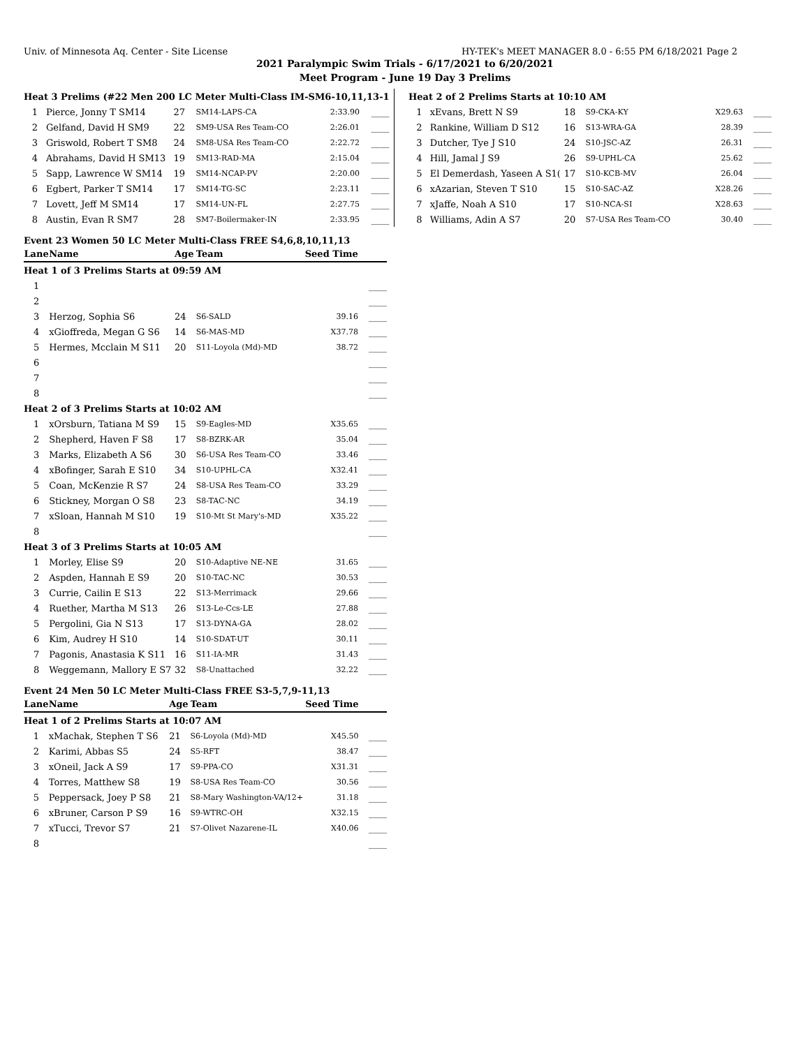Univ. of Minnesota Aq. Center - Site License HY-TEK's MEET MANAGER 8.0 - 6:55 PM 6/18/2021 Page 2
2021 Paralympic Swim Trials - 6/17/2021 to 6/20/2021
Meet Program - June 19 Day 3 Prelims
| Heat 3 Prelims (#22 Men 200 LC Meter Multi-Class IM-SM6-10,11,13-1 | | | | | |
| 1 | Pierce, Jonny T SM14 | 27 | SM14-LAPS-CA | 2:33.90 | ____ |
| 2 | Gelfand, David H SM9 | 22 | SM9-USA Res Team-CO | 2:26.01 | ____ |
| 3 | Griswold, Robert T SM8 | 24 | SM8-USA Res Team-CO | 2:22.72 | ____ |
| 4 | Abrahams, David H SM13 | 19 | SM13-RAD-MA | 2:15.04 | ____ |
| 5 | Sapp, Lawrence W SM14 | 19 | SM14-NCAP-PV | 2:20.00 | ____ |
| 6 | Egbert, Parker T SM14 | 17 | SM14-TG-SC | 2:23.11 | ____ |
| 7 | Lovett, Jeff M SM14 | 17 | SM14-UN-FL | 2:27.75 | ____ |
| 8 | Austin, Evan R SM7 | 28 | SM7-Boilermaker-IN | 2:33.95 | ____ |
| Heat 2 of 2 Prelims Starts at 10:10 AM | | | | | |
| 1 | xEvans, Brett N S9 | 18 | S9-CKA-KY | X29.63 | ____ |
| 2 | Rankine, William D S12 | 16 | S13-WRA-GA | 28.39 | ____ |
| 3 | Dutcher, Tye J S10 | 24 | S10-JSC-AZ | 26.31 | ____ |
| 4 | Hill, Jamal J S9 | 26 | S9-UPHL-CA | 25.62 | ____ |
| 5 | El Demerdash, Yaseen A S1( | 17 | S10-KCB-MV | 26.04 | ____ |
| 6 | xAzarian, Steven T S10 | 15 | S10-SAC-AZ | X28.26 | ____ |
| 7 | xJaffe, Noah A S10 | 17 | S10-NCA-SI | X28.63 | ____ |
| 8 | Williams, Adin A S7 | 20 | S7-USA Res Team-CO | 30.40 | ____ |
Event 23 Women 50 LC Meter Multi-Class FREE S4,6,8,10,11,13
| Lane | Name | Age | Team | Seed Time | |
| --- | --- | --- | --- | --- | --- |
| Heat 1 of 3 Prelims Starts at 09:59 AM | | | | | |
| 1 | | | | | ____ |
| 2 | | | | | ____ |
| 3 | Herzog, Sophia S6 | 24 | S6-SALD | 39.16 | ____ |
| 4 | xGioffreda, Megan G S6 | 14 | S6-MAS-MD | X37.78 | ____ |
| 5 | Hermes, Mcclain M S11 | 20 | S11-Loyola (Md)-MD | 38.72 | ____ |
| 6 | | | | | ____ |
| 7 | | | | | ____ |
| 8 | | | | | ____ |
| Heat 2 of 3 Prelims Starts at 10:02 AM | | | | | |
| 1 | xOrsburn, Tatiana M S9 | 15 | S9-Eagles-MD | X35.65 | ____ |
| 2 | Shepherd, Haven F S8 | 17 | S8-BZRK-AR | 35.04 | ____ |
| 3 | Marks, Elizabeth A S6 | 30 | S6-USA Res Team-CO | 33.46 | ____ |
| 4 | xBofinger, Sarah E S10 | 34 | S10-UPHL-CA | X32.41 | ____ |
| 5 | Coan, McKenzie R S7 | 24 | S8-USA Res Team-CO | 33.29 | ____ |
| 6 | Stickney, Morgan O S8 | 23 | S8-TAC-NC | 34.19 | ____ |
| 7 | xSloan, Hannah M S10 | 19 | S10-Mt St Mary's-MD | X35.22 | ____ |
| 8 | | | | | ____ |
| Heat 3 of 3 Prelims Starts at 10:05 AM | | | | | |
| 1 | Morley, Elise S9 | 20 | S10-Adaptive NE-NE | 31.65 | ____ |
| 2 | Aspden, Hannah E S9 | 20 | S10-TAC-NC | 30.53 | ____ |
| 3 | Currie, Cailin E S13 | 22 | S13-Merrimack | 29.66 | ____ |
| 4 | Ruether, Martha M S13 | 26 | S13-Le-Ccs-LE | 27.88 | ____ |
| 5 | Pergolini, Gia N S13 | 17 | S13-DYNA-GA | 28.02 | ____ |
| 6 | Kim, Audrey H S10 | 14 | S10-SDAT-UT | 30.11 | ____ |
| 7 | Pagonis, Anastasia K S11 | 16 | S11-IA-MR | 31.43 | ____ |
| 8 | Weggemann, Mallory E S7 | 32 | S8-Unattached | 32.22 | ____ |
Event 24 Men 50 LC Meter Multi-Class FREE S3-5,7,9-11,13
| Lane | Name | Age | Team | Seed Time | |
| --- | --- | --- | --- | --- | --- |
| Heat 1 of 2 Prelims Starts at 10:07 AM | | | | | |
| 1 | xMachak, Stephen T S6 | 21 | S6-Loyola (Md)-MD | X45.50 | ____ |
| 2 | Karimi, Abbas S5 | 24 | S5-RFT | 38.47 | ____ |
| 3 | xOneil, Jack A S9 | 17 | S9-PPA-CO | X31.31 | ____ |
| 4 | Torres, Matthew S8 | 19 | S8-USA Res Team-CO | 30.56 | ____ |
| 5 | Peppersack, Joey P S8 | 21 | S8-Mary Washington-VA/12+ | 31.18 | ____ |
| 6 | xBruner, Carson P S9 | 16 | S9-WTRC-OH | X32.15 | ____ |
| 7 | xTucci, Trevor S7 | 21 | S7-Olivet Nazarene-IL | X40.06 | ____ |
| 8 | | | | | ____ |